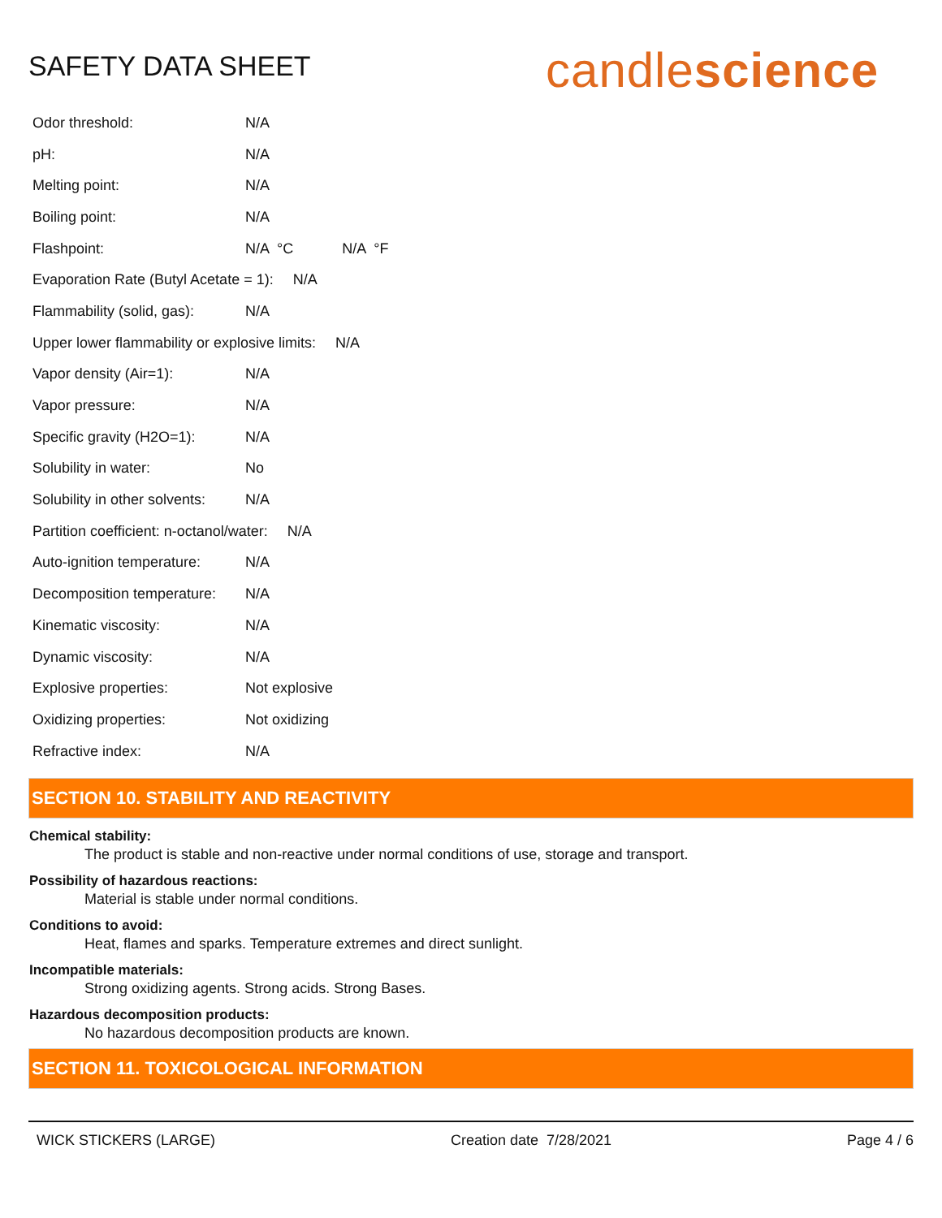SAFETY DATA SHEET
candlescience
Odor threshold: N/A
pH: N/A
Melting point: N/A
Boiling point: N/A
Flashpoint: N/A °C N/A °F
Evaporation Rate (Butyl Acetate = 1): N/A
Flammability (solid, gas): N/A
Upper lower flammability or explosive limits: N/A
Vapor density (Air=1): N/A
Vapor pressure: N/A
Specific gravity (H2O=1): N/A
Solubility in water: No
Solubility in other solvents: N/A
Partition coefficient: n-octanol/water: N/A
Auto-ignition temperature: N/A
Decomposition temperature: N/A
Kinematic viscosity: N/A
Dynamic viscosity: N/A
Explosive properties: Not explosive
Oxidizing properties: Not oxidizing
Refractive index: N/A
SECTION 10. STABILITY AND REACTIVITY
Chemical stability:
The product is stable and non-reactive under normal conditions of use, storage and transport.
Possibility of hazardous reactions:
Material is stable under normal conditions.
Conditions to avoid:
Heat, flames and sparks. Temperature extremes and direct sunlight.
Incompatible materials:
Strong oxidizing agents. Strong acids. Strong Bases.
Hazardous decomposition products:
No hazardous decomposition products are known.
SECTION 11. TOXICOLOGICAL INFORMATION
WICK STICKERS (LARGE) Creation date 7/28/2021 Page 4 / 6